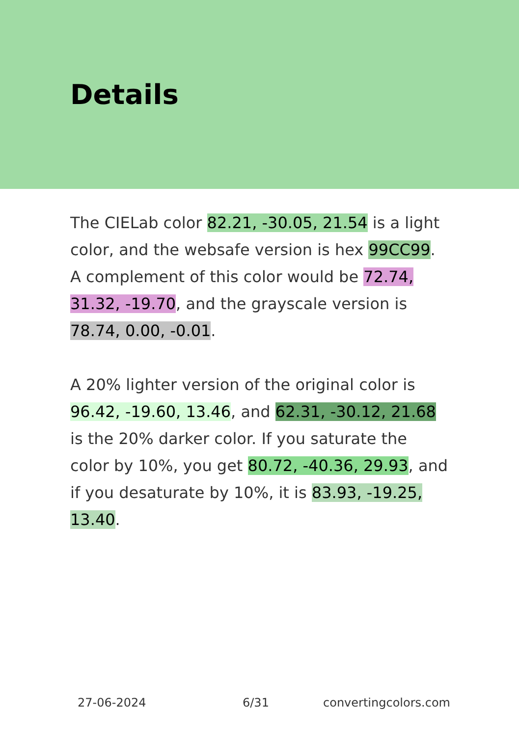Details
The CIELab color 82.21, -30.05, 21.54 is a light color, and the websafe version is hex 99CC99. A complement of this color would be 72.74, 31.32, -19.70, and the grayscale version is 78.74, 0.00, -0.01.
A 20% lighter version of the original color is 96.42, -19.60, 13.46, and 62.31, -30.12, 21.68 is the 20% darker color. If you saturate the color by 10%, you get 80.72, -40.36, 29.93, and if you desaturate by 10%, it is 83.93, -19.25, 13.40.
27-06-2024 6/31 convertingcolors.com